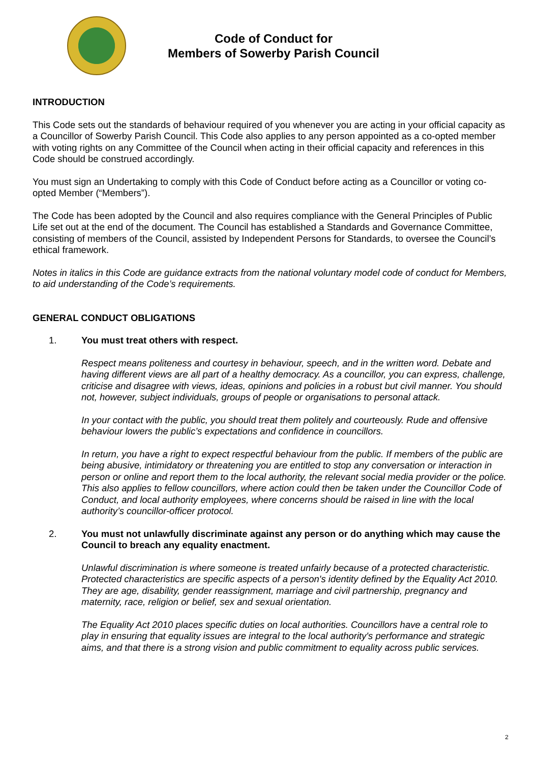Code of Conduct for
Members of Sowerby Parish Council
INTRODUCTION
This Code sets out the standards of behaviour required of you whenever you are acting in your official capacity as a Councillor of Sowerby Parish Council. This Code also applies to any person appointed as a co-opted member with voting rights on any Committee of the Council when acting in their official capacity and references in this Code should be construed accordingly.
You must sign an Undertaking to comply with this Code of Conduct before acting as a Councillor or voting co-opted Member (“Members”).
The Code has been adopted by the Council and also requires compliance with the General Principles of Public Life set out at the end of the document. The Council has established a Standards and Governance Committee, consisting of members of the Council, assisted by Independent Persons for Standards, to oversee the Council’s ethical framework.
Notes in italics in this Code are guidance extracts from the national voluntary model code of conduct for Members, to aid understanding of the Code’s requirements.
GENERAL CONDUCT OBLIGATIONS
1. You must treat others with respect.
Respect means politeness and courtesy in behaviour, speech, and in the written word. Debate and having different views are all part of a healthy democracy. As a councillor, you can express, challenge, criticise and disagree with views, ideas, opinions and policies in a robust but civil manner. You should not, however, subject individuals, groups of people or organisations to personal attack.
In your contact with the public, you should treat them politely and courteously. Rude and offensive behaviour lowers the public’s expectations and confidence in councillors.
In return, you have a right to expect respectful behaviour from the public. If members of the public are being abusive, intimidatory or threatening you are entitled to stop any conversation or interaction in person or online and report them to the local authority, the relevant social media provider or the police. This also applies to fellow councillors, where action could then be taken under the Councillor Code of Conduct, and local authority employees, where concerns should be raised in line with the local authority’s councillor-officer protocol.
2. You must not unlawfully discriminate against any person or do anything which may cause the Council to breach any equality enactment.
Unlawful discrimination is where someone is treated unfairly because of a protected characteristic. Protected characteristics are specific aspects of a person's identity defined by the Equality Act 2010. They are age, disability, gender reassignment, marriage and civil partnership, pregnancy and maternity, race, religion or belief, sex and sexual orientation.
The Equality Act 2010 places specific duties on local authorities. Councillors have a central role to play in ensuring that equality issues are integral to the local authority's performance and strategic aims, and that there is a strong vision and public commitment to equality across public services.
2